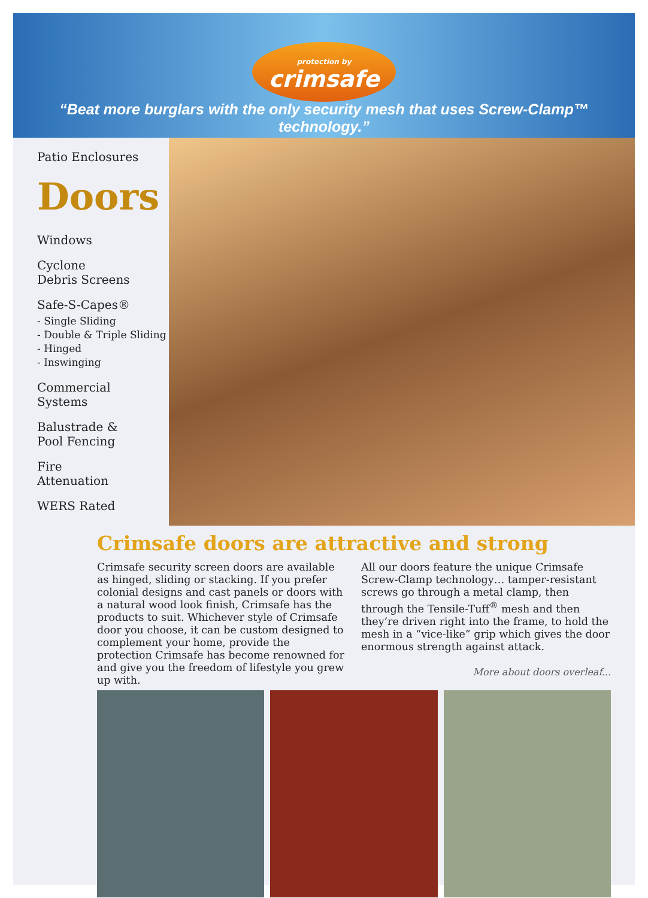protection by crimsafe
“Beat more burglars with the only security mesh that uses Screw-Clamp™ technology.”
Patio Enclosures
Doors
Windows
Cyclone
Debris Screens
Safe-S-Capes®
- Single Sliding
- Double & Triple Sliding
- Hinged
- Inswinging
Commercial
Systems
Balustrade &
Pool Fencing
Fire
Attenuation
WERS Rated
Crimsafe doors are attractive and strong
Crimsafe security screen doors are available as hinged, sliding or stacking. If you prefer colonial designs and cast panels or doors with a natural wood look finish, Crimsafe has the products to suit. Whichever style of Crimsafe door you choose, it can be custom designed to complement your home, provide the protection Crimsafe has become renowned for and give you the freedom of lifestyle you grew up with.
All our doors feature the unique Crimsafe Screw-Clamp technology… tamper-resistant screws go through a metal clamp, then through the Tensile-Tuff<sup>®</sup> mesh and then they’re driven right into the frame, to hold the mesh in a “vice-like” grip which gives the door enormous strength against attack.
More about doors overleaf...